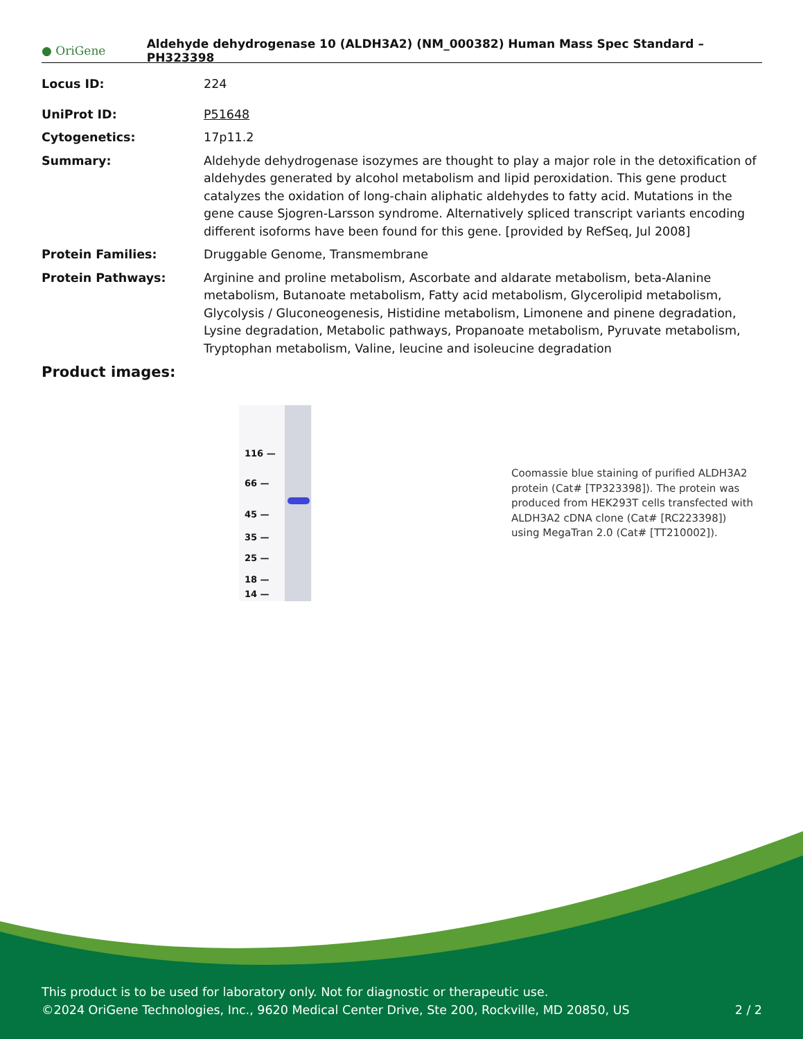● OriGene
Aldehyde dehydrogenase 10 (ALDH3A2) (NM_000382) Human Mass Spec Standard – PH323398
| Locus ID: | 224 |
| UniProt ID: | P51648 |
| Cytogenetics: | 17p11.2 |
| Summary: | Aldehyde dehydrogenase isozymes are thought to play a major role in the detoxification of aldehydes generated by alcohol metabolism and lipid peroxidation. This gene product catalyzes the oxidation of long-chain aliphatic aldehydes to fatty acid. Mutations in the gene cause Sjogren-Larsson syndrome. Alternatively spliced transcript variants encoding different isoforms have been found for this gene. [provided by RefSeq, Jul 2008] |
| Protein Families: | Druggable Genome, Transmembrane |
| Protein Pathways: | Arginine and proline metabolism, Ascorbate and aldarate metabolism, beta-Alanine metabolism, Butanoate metabolism, Fatty acid metabolism, Glycerolipid metabolism, Glycolysis / Gluconeogenesis, Histidine metabolism, Limonene and pinene degradation, Lysine degradation, Metabolic pathways, Propanoate metabolism, Pyruvate metabolism, Tryptophan metabolism, Valine, leucine and isoleucine degradation |
Product images:
116 —
66 —
45 —
35 —
25 —
18 —
14 —
Coomassie blue staining of purified ALDH3A2 protein (Cat# [TP323398]). The protein was produced from HEK293T cells transfected with ALDH3A2 cDNA clone (Cat# [RC223398]) using MegaTran 2.0 (Cat# [TT210002]).
This product is to be used for laboratory only. Not for diagnostic or therapeutic use.
©2024 OriGene Technologies, Inc., 9620 Medical Center Drive, Ste 200, Rockville, MD 20850, US 2 / 2